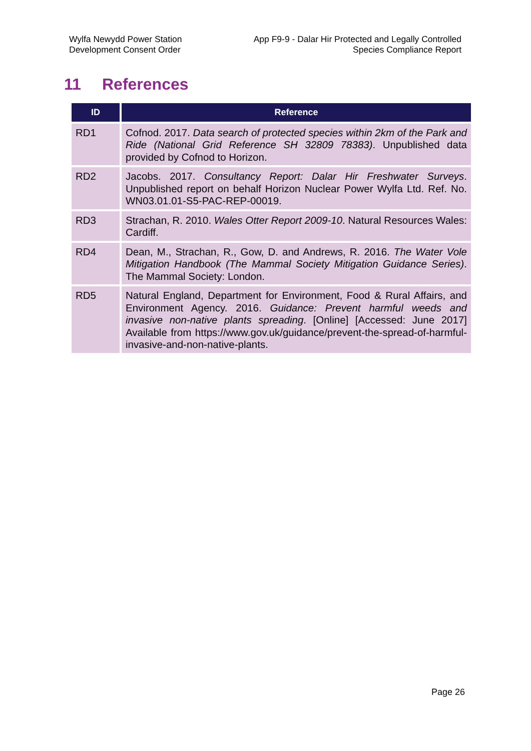Wylfa Newydd Power Station
Development Consent Order
App F9-9 - Dalar Hir Protected and Legally Controlled
Species Compliance Report
11 References
| ID | Reference |
| --- | --- |
| RD1 | Cofnod. 2017. Data search of protected species within 2km of the Park and Ride (National Grid Reference SH 32809 78383) . Unpublished data provided by Cofnod to Horizon. |
| RD2 | Jacobs. 2017. Consultancy Report: Dalar Hir Freshwater Surveys . Unpublished report on behalf Horizon Nuclear Power Wylfa Ltd. Ref. No. WN03.01.01-S5-PAC-REP-00019. |
| RD3 | Strachan, R. 2010. Wales Otter Report 2009-10 . Natural Resources Wales: Cardiff. |
| RD4 | Dean, M., Strachan, R., Gow, D. and Andrews, R. 2016. The Water Vole Mitigation Handbook (The Mammal Society Mitigation Guidance Series) . The Mammal Society: London. |
| RD5 | Natural England, Department for Environment, Food & Rural Affairs, and Environment Agency. 2016. Guidance: Prevent harmful weeds and invasive non-native plants spreading . [Online] [Accessed: June 2017] Available from https://www.gov.uk/guidance/prevent-the-spread-of-harmful-invasive-and-non-native-plants. |
Page 26